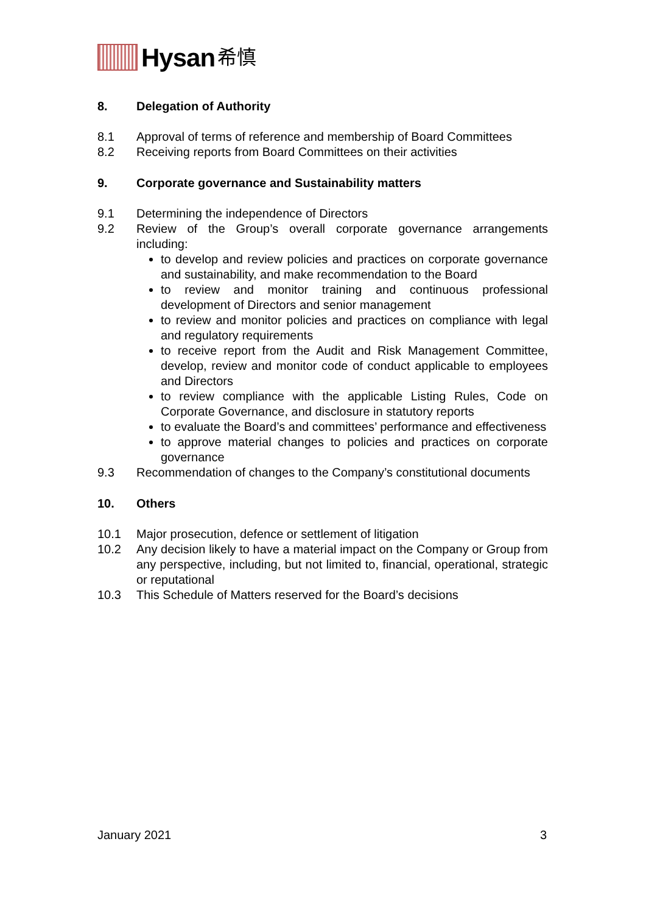Hysan 希慎
8. Delegation of Authority
8.1 Approval of terms of reference and membership of Board Committees
8.2 Receiving reports from Board Committees on their activities
9. Corporate governance and Sustainability matters
9.1 Determining the independence of Directors
9.2 Review of the Group’s overall corporate governance arrangements including:
to develop and review policies and practices on corporate governance and sustainability, and make recommendation to the Board
to review and monitor training and continuous professional development of Directors and senior management
to review and monitor policies and practices on compliance with legal and regulatory requirements
to receive report from the Audit and Risk Management Committee, develop, review and monitor code of conduct applicable to employees and Directors
to review compliance with the applicable Listing Rules, Code on Corporate Governance, and disclosure in statutory reports
to evaluate the Board’s and committees’ performance and effectiveness
to approve material changes to policies and practices on corporate governance
9.3 Recommendation of changes to the Company’s constitutional documents
10. Others
10.1 Major prosecution, defence or settlement of litigation
10.2 Any decision likely to have a material impact on the Company or Group from any perspective, including, but not limited to, financial, operational, strategic or reputational
10.3 This Schedule of Matters reserved for the Board’s decisions
January 2021 3